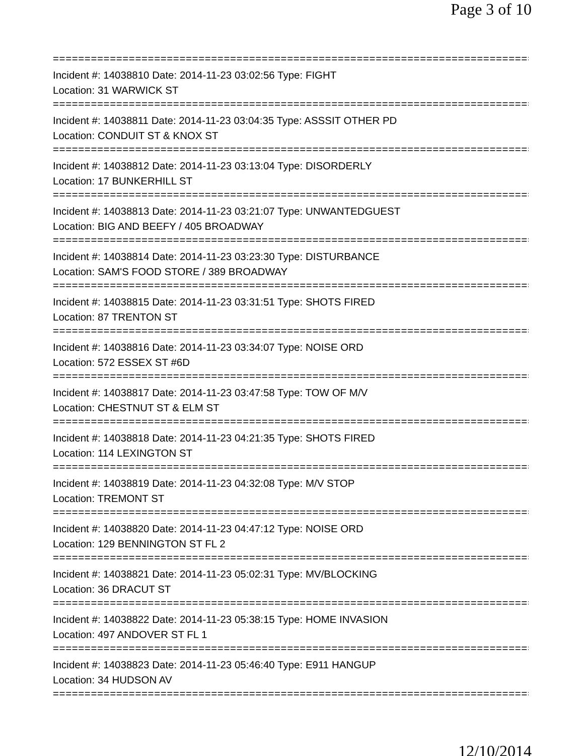Page 3 of 10
================================================================================
Incident #: 14038810 Date: 2014-11-23 03:02:56 Type: FIGHT
Location: 31 WARWICK ST
================================================================================
Incident #: 14038811 Date: 2014-11-23 03:04:35 Type: ASSSIT OTHER PD
Location: CONDUIT ST & KNOX ST
================================================================================
Incident #: 14038812 Date: 2014-11-23 03:13:04 Type: DISORDERLY
Location: 17 BUNKERHILL ST
================================================================================
Incident #: 14038813 Date: 2014-11-23 03:21:07 Type: UNWANTEDGUEST
Location: BIG AND BEEFY / 405 BROADWAY
================================================================================
Incident #: 14038814 Date: 2014-11-23 03:23:30 Type: DISTURBANCE
Location: SAM'S FOOD STORE / 389 BROADWAY
================================================================================
Incident #: 14038815 Date: 2014-11-23 03:31:51 Type: SHOTS FIRED
Location: 87 TRENTON ST
================================================================================
Incident #: 14038816 Date: 2014-11-23 03:34:07 Type: NOISE ORD
Location: 572 ESSEX ST #6D
================================================================================
Incident #: 14038817 Date: 2014-11-23 03:47:58 Type: TOW OF M/V
Location: CHESTNUT ST & ELM ST
================================================================================
Incident #: 14038818 Date: 2014-11-23 04:21:35 Type: SHOTS FIRED
Location: 114 LEXINGTON ST
================================================================================
Incident #: 14038819 Date: 2014-11-23 04:32:08 Type: M/V STOP
Location: TREMONT ST
================================================================================
Incident #: 14038820 Date: 2014-11-23 04:47:12 Type: NOISE ORD
Location: 129 BENNINGTON ST FL 2
================================================================================
Incident #: 14038821 Date: 2014-11-23 05:02:31 Type: MV/BLOCKING
Location: 36 DRACUT ST
================================================================================
Incident #: 14038822 Date: 2014-11-23 05:38:15 Type: HOME INVASION
Location: 497 ANDOVER ST FL 1
================================================================================
Incident #: 14038823 Date: 2014-11-23 05:46:40 Type: E911 HANGUP
Location: 34 HUDSON AV
================================================================================
12/10/2014